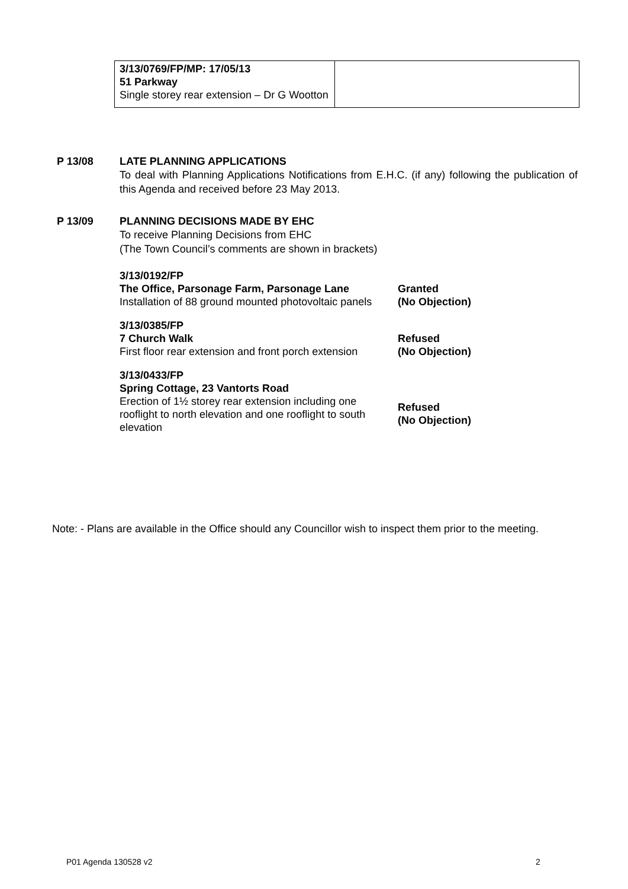| 3/13/0769/FP/MP: 17/05/13 51 Parkway Single storey rear extension – Dr G Wootton | |
P 13/08 LATE PLANNING APPLICATIONS
To deal with Planning Applications Notifications from E.H.C. (if any) following the publication of this Agenda and received before 23 May 2013.
P 13/09 PLANNING DECISIONS MADE BY EHC
To receive Planning Decisions from EHC
(The Town Council’s comments are shown in brackets)
| 3/13/0192/FP The Office, Parsonage Farm, Parsonage Lane Installation of 88 ground mounted photovoltaic panels | Granted (No Objection) |
| 3/13/0385/FP 7 Church Walk First floor rear extension and front porch extension | Refused (No Objection) |
| 3/13/0433/FP Spring Cottage, 23 Vantorts Road Erection of 1½ storey rear extension including one rooflight to north elevation and one rooflight to south elevation | Refused (No Objection) |
Note: - Plans are available in the Office should any Councillor wish to inspect them prior to the meeting.
P01 Agenda 130528 v2 2